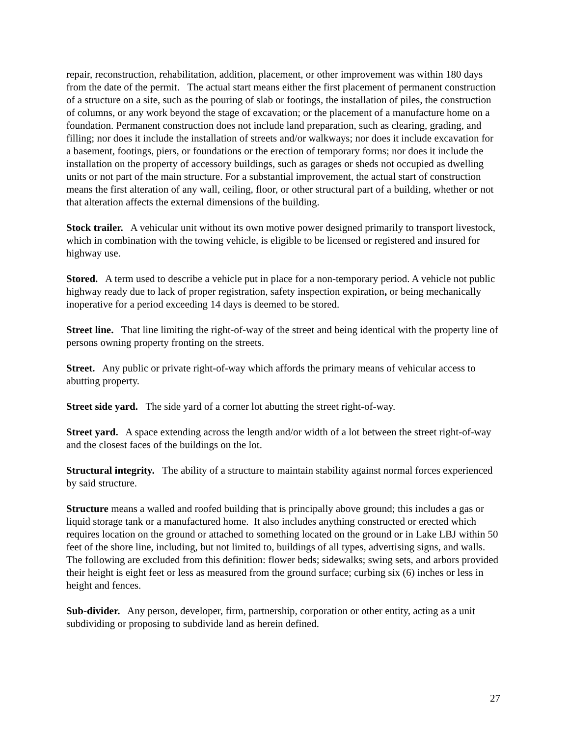repair, reconstruction, rehabilitation, addition, placement, or other improvement was within 180 days from the date of the permit. The actual start means either the first placement of permanent construction of a structure on a site, such as the pouring of slab or footings, the installation of piles, the construction of columns, or any work beyond the stage of excavation; or the placement of a manufacture home on a foundation. Permanent construction does not include land preparation, such as clearing, grading, and filling; nor does it include the installation of streets and/or walkways; nor does it include excavation for a basement, footings, piers, or foundations or the erection of temporary forms; nor does it include the installation on the property of accessory buildings, such as garages or sheds not occupied as dwelling units or not part of the main structure. For a substantial improvement, the actual start of construction means the first alteration of any wall, ceiling, floor, or other structural part of a building, whether or not that alteration affects the external dimensions of the building.
Stock trailer. A vehicular unit without its own motive power designed primarily to transport livestock, which in combination with the towing vehicle, is eligible to be licensed or registered and insured for highway use.
Stored. A term used to describe a vehicle put in place for a non-temporary period. A vehicle not public highway ready due to lack of proper registration, safety inspection expiration, or being mechanically inoperative for a period exceeding 14 days is deemed to be stored.
Street line. That line limiting the right-of-way of the street and being identical with the property line of persons owning property fronting on the streets.
Street. Any public or private right-of-way which affords the primary means of vehicular access to abutting property.
Street side yard. The side yard of a corner lot abutting the street right-of-way.
Street yard. A space extending across the length and/or width of a lot between the street right-of-way and the closest faces of the buildings on the lot.
Structural integrity. The ability of a structure to maintain stability against normal forces experienced by said structure.
Structure means a walled and roofed building that is principally above ground; this includes a gas or liquid storage tank or a manufactured home. It also includes anything constructed or erected which requires location on the ground or attached to something located on the ground or in Lake LBJ within 50 feet of the shore line, including, but not limited to, buildings of all types, advertising signs, and walls. The following are excluded from this definition: flower beds; sidewalks; swing sets, and arbors provided their height is eight feet or less as measured from the ground surface; curbing six (6) inches or less in height and fences.
Sub-divider. Any person, developer, firm, partnership, corporation or other entity, acting as a unit subdividing or proposing to subdivide land as herein defined.
27